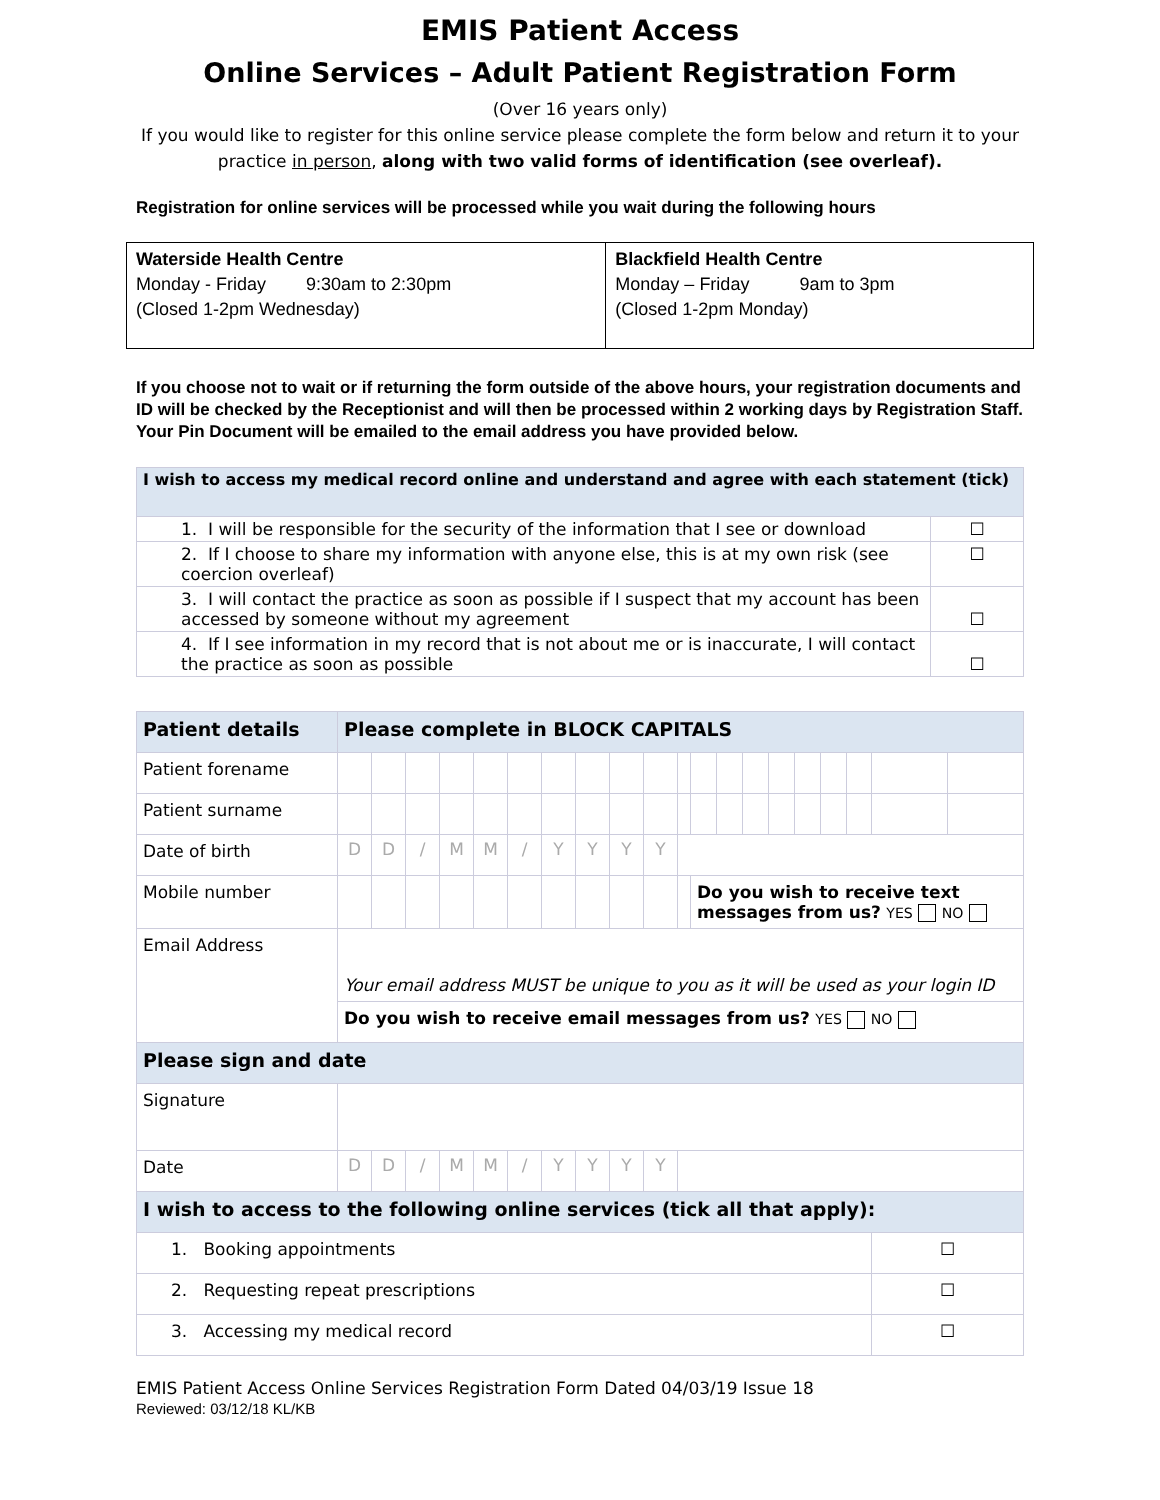EMIS Patient Access
Online Services – Adult Patient Registration Form
(Over 16 years only)
If you would like to register for this online service please complete the form below and return it to your practice in person, along with two valid forms of identification (see overleaf).
Registration for online services will be processed while you wait during the following hours
| Waterside Health Centre Monday - Friday 9:30am to 2:30pm (Closed 1-2pm Wednesday) | Blackfield Health Centre Monday – Friday 9am to 3pm (Closed 1-2pm Monday) |
If you choose not to wait or if returning the form outside of the above hours, your registration documents and ID will be checked by the Receptionist and will then be processed within 2 working days by Registration Staff. Your Pin Document will be emailed to the email address you have provided below.
| I wish to access my medical record online and understand and agree with each statement (tick) | |
| 1. I will be responsible for the security of the information that I see or download | ☐ |
| 2. If I choose to share my information with anyone else, this is at my own risk (see coercion overleaf) | ☐ |
| 3. I will contact the practice as soon as possible if I suspect that my account has been accessed by someone without my agreement | ☐ |
| 4. If I see information in my record that is not about me or is inaccurate, I will contact the practice as soon as possible | ☐ |
| Patient details | Please complete in BLOCK CAPITALS | | | | | | | | | | | | | | | | | | | |
| Patient forename | | | | | | | | | | | | | | | | | | | | |
| Patient surname | | | | | | | | | | | | | | | | | | | | |
| Date of birth | D | D | / | M | M | / | Y | Y | Y | Y | | | | | | | | | | |
| Mobile number | | | | | | | | | | | | Do you wish to receive text messages from us? YES NO | | | | | | | | |
| Email Address | Your email address MUST be unique to you as it will be used as your login ID | | | | | | | | | | | | | | | | | | | |
| | Do you wish to receive email messages from us? YES NO | | | | | | | | | | | | | | | | | | | |
| Please sign and date | | | | | | | | | | | | | | | | | | | | |
| Signature | | | | | | | | | | | | | | | | | | | | |
| Date | D | D | / | M | M | / | Y | Y | Y | Y | | | | | | | | | | |
| I wish to access to the following online services (tick all that apply): | | | | | | | | | | | | | | | | | | | | |
| 1. Booking appointments | | | | | | | | | | | | | | | | | | | ☐ | |
| 2. Requesting repeat prescriptions | | | | | | | | | | | | | | | | | | | ☐ | |
| 3. Accessing my medical record | | | | | | | | | | | | | | | | | | | ☐ | |
EMIS Patient Access Online Services Registration Form Dated 04/03/19 Issue 18
Reviewed: 03/12/18 KL/KB